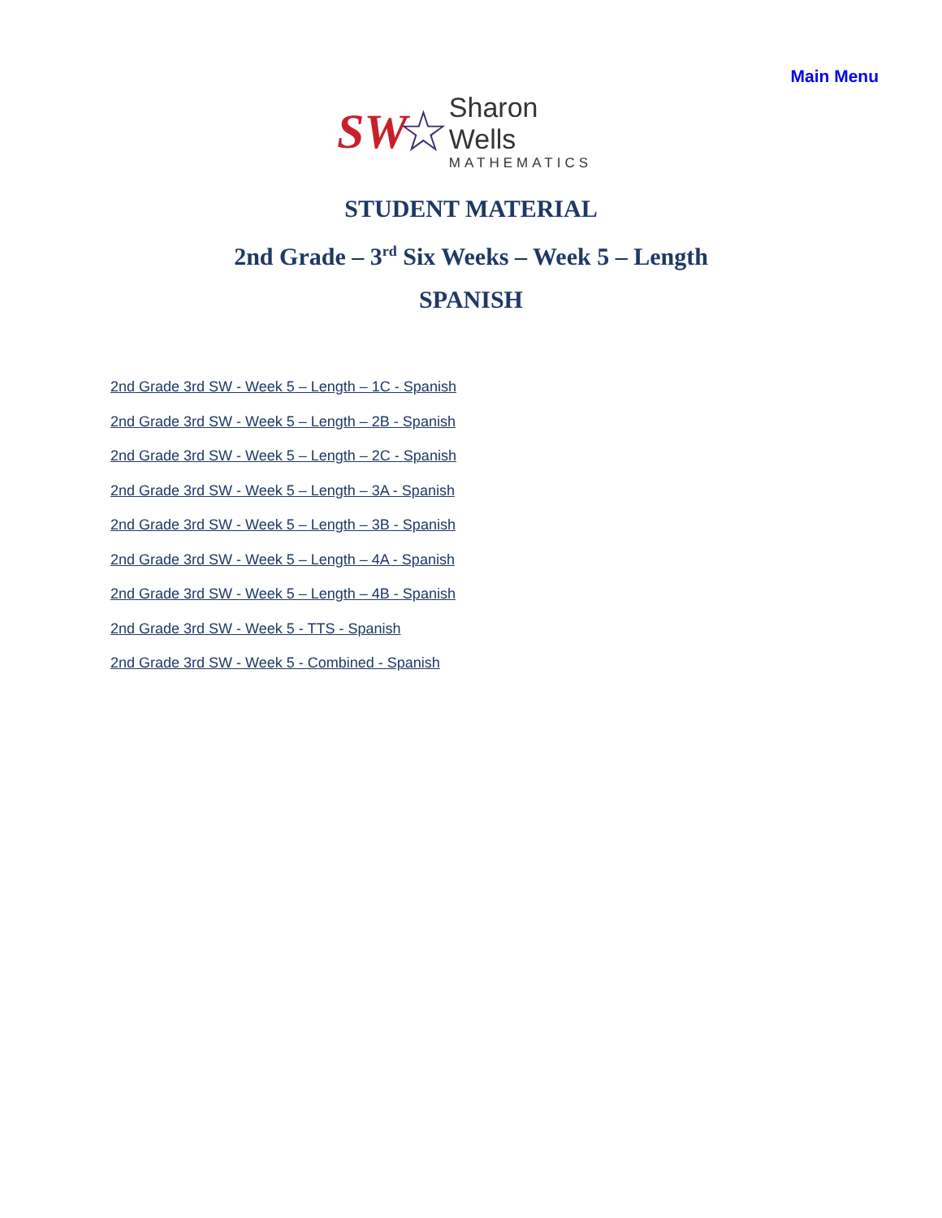Main Menu
SW ☆
Sharon Wells
MATHEMATICS
STUDENT MATERIAL
2nd Grade – 3<sup>rd</sup> Six Weeks – Week 5 – Length
SPANISH
2nd Grade 3rd SW - Week 5 – Length – 1C - Spanish
2nd Grade 3rd SW - Week 5 – Length – 2B - Spanish
2nd Grade 3rd SW - Week 5 – Length – 2C - Spanish
2nd Grade 3rd SW - Week 5 – Length – 3A - Spanish
2nd Grade 3rd SW - Week 5 – Length – 3B - Spanish
2nd Grade 3rd SW - Week 5 – Length – 4A - Spanish
2nd Grade 3rd SW - Week 5 – Length – 4B - Spanish
2nd Grade 3rd SW - Week 5 - TTS - Spanish
2nd Grade 3rd SW - Week 5 - Combined - Spanish